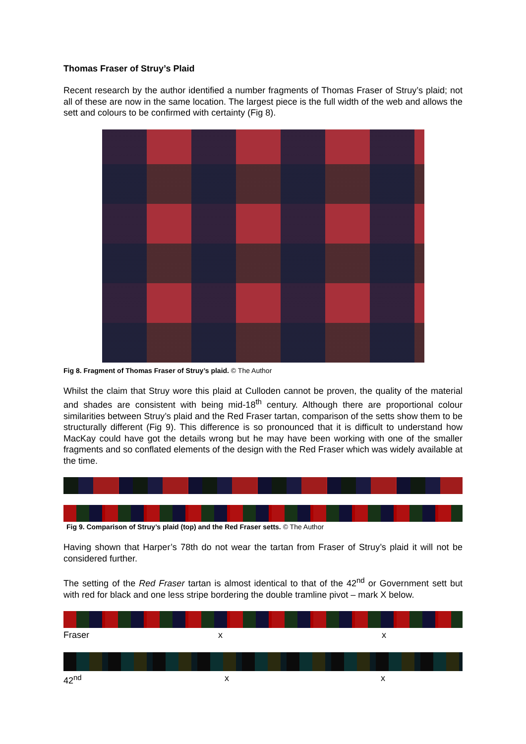Thomas Fraser of Struy’s Plaid
Recent research by the author identified a number fragments of Thomas Fraser of Struy’s plaid; not all of these are now in the same location. The largest piece is the full width of the web and allows the sett and colours to be confirmed with certainty (Fig 8).
Fig 8. Fragment of Thomas Fraser of Struy’s plaid. © The Author
Whilst the claim that Struy wore this plaid at Culloden cannot be proven, the quality of the material and shades are consistent with being mid-18<sup>th</sup> century. Although there are proportional colour similarities between Struy’s plaid and the Red Fraser tartan, comparison of the setts show them to be structurally different (Fig 9). This difference is so pronounced that it is difficult to understand how MacKay could have got the details wrong but he may have been working with one of the smaller fragments and so conflated elements of the design with the Red Fraser which was widely available at the time.
Fig 9. Comparison of Struy’s plaid (top) and the Red Fraser setts. © The Author
Having shown that Harper’s 78th do not wear the tartan from Fraser of Struy’s plaid it will not be considered further.
The setting of the Red Fraser tartan is almost identical to that of the 42<sup>nd</sup> or Government sett but with red for black and one less stripe bordering the double tramline pivot – mark X below.
Fraser x x
42<sup>nd</sup> x x